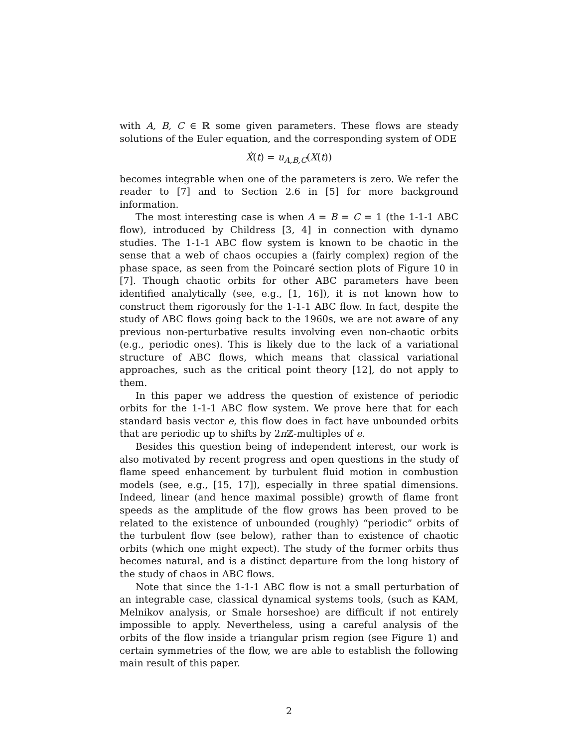with A, B, C ∈ ℝ some given parameters. These flows are steady solutions of the Euler equation, and the corresponding system of ODE
Ẋ(t) = u<sub>A,B,C</sub>(X(t))
becomes integrable when one of the parameters is zero. We refer the reader to [7] and to Section 2.6 in [5] for more background information.
The most interesting case is when A = B = C = 1 (the 1-1-1 ABC flow), introduced by Childress [3, 4] in connection with dynamo studies. The 1-1-1 ABC flow system is known to be chaotic in the sense that a web of chaos occupies a (fairly complex) region of the phase space, as seen from the Poincaré section plots of Figure 10 in [7]. Though chaotic orbits for other ABC parameters have been identified analytically (see, e.g., [1, 16]), it is not known how to construct them rigorously for the 1-1-1 ABC flow. In fact, despite the study of ABC flows going back to the 1960s, we are not aware of any previous non-perturbative results involving even non-chaotic orbits (e.g., periodic ones). This is likely due to the lack of a variational structure of ABC flows, which means that classical variational approaches, such as the critical point theory [12], do not apply to them.
In this paper we address the question of existence of periodic orbits for the 1-1-1 ABC flow system. We prove here that for each standard basis vector e, this flow does in fact have unbounded orbits that are periodic up to shifts by 2π ℤ-multiples of e.
Besides this question being of independent interest, our work is also motivated by recent progress and open questions in the study of flame speed enhancement by turbulent fluid motion in combustion models (see, e.g., [15, 17]), especially in three spatial dimensions. Indeed, linear (and hence maximal possible) growth of flame front speeds as the amplitude of the flow grows has been proved to be related to the existence of unbounded (roughly) “periodic” orbits of the turbulent flow (see below), rather than to existence of chaotic orbits (which one might expect). The study of the former orbits thus becomes natural, and is a distinct departure from the long history of the study of chaos in ABC flows.
Note that since the 1-1-1 ABC flow is not a small perturbation of an integrable case, classical dynamical systems tools, (such as KAM, Melnikov analysis, or Smale horseshoe) are difficult if not entirely impossible to apply. Nevertheless, using a careful analysis of the orbits of the flow inside a triangular prism region (see Figure 1) and certain symmetries of the flow, we are able to establish the following main result of this paper.
2